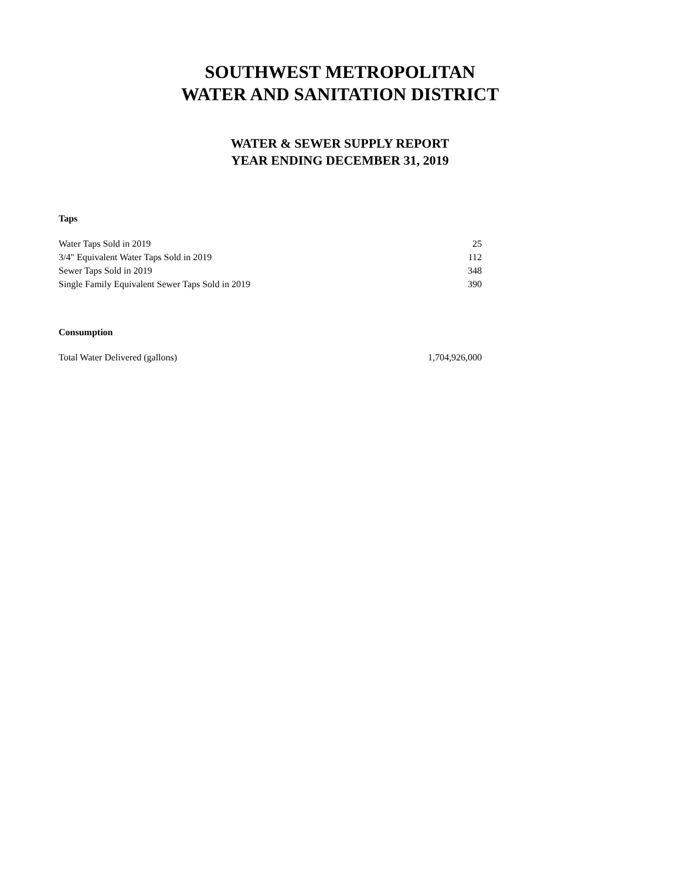SOUTHWEST METROPOLITAN
WATER AND SANITATION DISTRICT
WATER & SEWER SUPPLY REPORT
YEAR ENDING DECEMBER 31, 2019
Taps
| Water Taps Sold in 2019 | 25 |
| 3/4" Equivalent Water Taps Sold in 2019 | 112 |
| Sewer Taps Sold in 2019 | 348 |
| Single Family Equivalent Sewer Taps Sold in 2019 | 390 |
Consumption
| Total Water Delivered (gallons) | 1,704,926,000 |